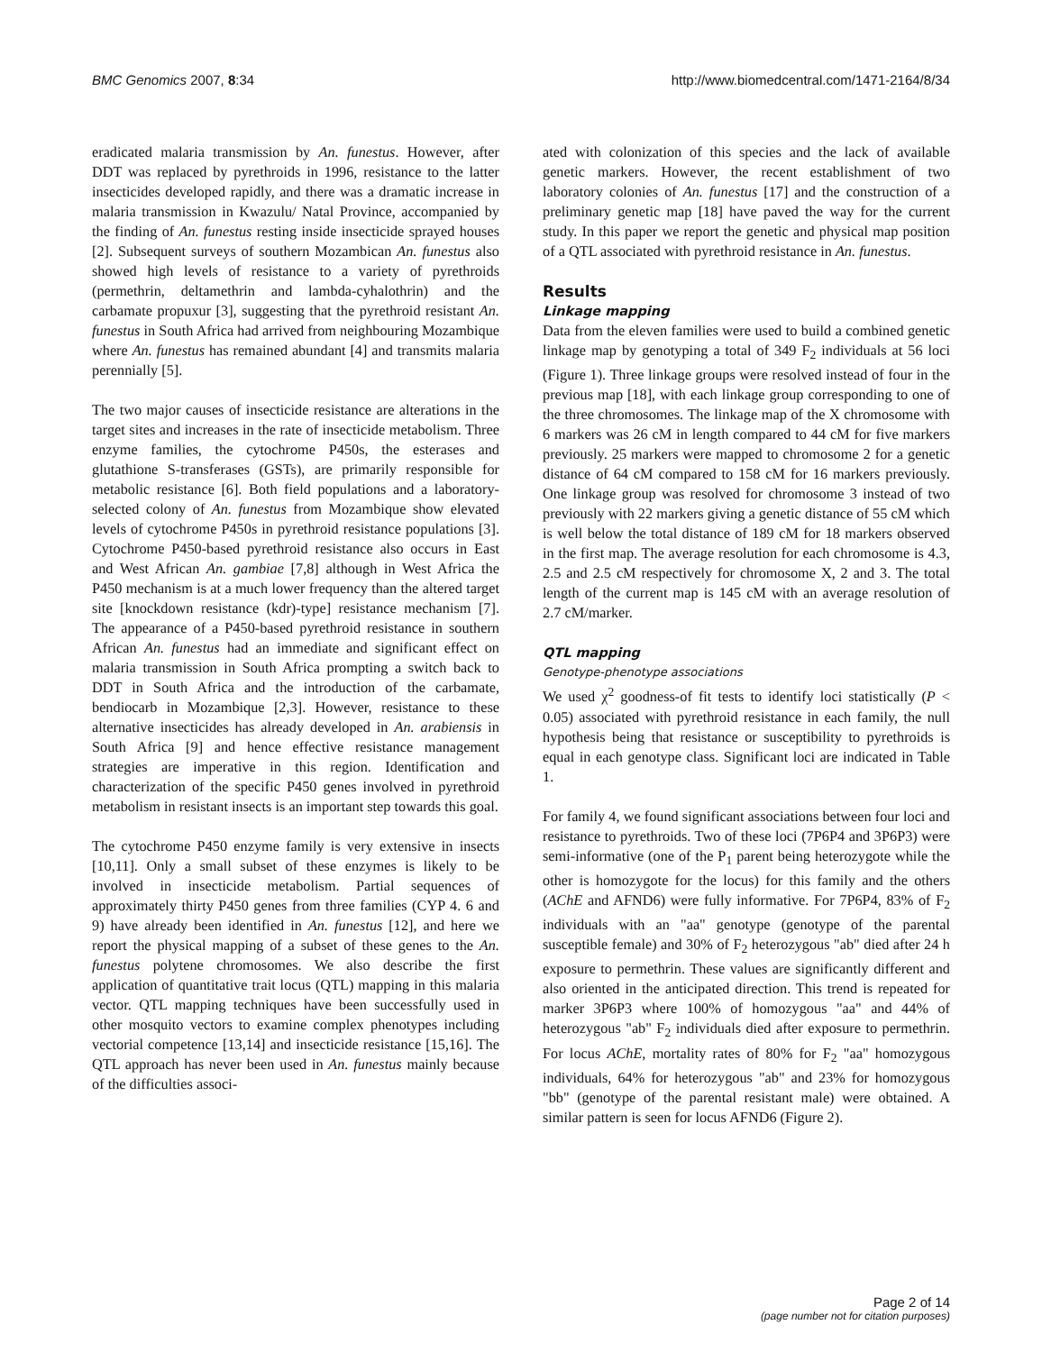BMC Genomics 2007, 8:34 http://www.biomedcentral.com/1471-2164/8/34
eradicated malaria transmission by An. funestus. However, after DDT was replaced by pyrethroids in 1996, resistance to the latter insecticides developed rapidly, and there was a dramatic increase in malaria transmission in Kwazulu/ Natal Province, accompanied by the finding of An. funestus resting inside insecticide sprayed houses [2]. Subsequent surveys of southern Mozambican An. funestus also showed high levels of resistance to a variety of pyrethroids (permethrin, deltamethrin and lambda-cyhalothrin) and the carbamate propuxur [3], suggesting that the pyrethroid resistant An. funestus in South Africa had arrived from neighbouring Mozambique where An. funestus has remained abundant [4] and transmits malaria perennially [5].
The two major causes of insecticide resistance are alterations in the target sites and increases in the rate of insecticide metabolism. Three enzyme families, the cytochrome P450s, the esterases and glutathione S-transferases (GSTs), are primarily responsible for metabolic resistance [6]. Both field populations and a laboratory-selected colony of An. funestus from Mozambique show elevated levels of cytochrome P450s in pyrethroid resistance populations [3]. Cytochrome P450-based pyrethroid resistance also occurs in East and West African An. gambiae [7,8] although in West Africa the P450 mechanism is at a much lower frequency than the altered target site [knockdown resistance (kdr)-type] resistance mechanism [7]. The appearance of a P450-based pyrethroid resistance in southern African An. funestus had an immediate and significant effect on malaria transmission in South Africa prompting a switch back to DDT in South Africa and the introduction of the carbamate, bendiocarb in Mozambique [2,3]. However, resistance to these alternative insecticides has already developed in An. arabiensis in South Africa [9] and hence effective resistance management strategies are imperative in this region. Identification and characterization of the specific P450 genes involved in pyrethroid metabolism in resistant insects is an important step towards this goal.
The cytochrome P450 enzyme family is very extensive in insects [10,11]. Only a small subset of these enzymes is likely to be involved in insecticide metabolism. Partial sequences of approximately thirty P450 genes from three families (CYP 4. 6 and 9) have already been identified in An. funestus [12], and here we report the physical mapping of a subset of these genes to the An. funestus polytene chromosomes. We also describe the first application of quantitative trait locus (QTL) mapping in this malaria vector. QTL mapping techniques have been successfully used in other mosquito vectors to examine complex phenotypes including vectorial competence [13,14] and insecticide resistance [15,16]. The QTL approach has never been used in An. funestus mainly because of the difficulties associ-
ated with colonization of this species and the lack of available genetic markers. However, the recent establishment of two laboratory colonies of An. funestus [17] and the construction of a preliminary genetic map [18] have paved the way for the current study. In this paper we report the genetic and physical map position of a QTL associated with pyrethroid resistance in An. funestus.
Results
Linkage mapping
Data from the eleven families were used to build a combined genetic linkage map by genotyping a total of 349 F<sub>2</sub> individuals at 56 loci (Figure 1). Three linkage groups were resolved instead of four in the previous map [18], with each linkage group corresponding to one of the three chromosomes. The linkage map of the X chromosome with 6 markers was 26 cM in length compared to 44 cM for five markers previously. 25 markers were mapped to chromosome 2 for a genetic distance of 64 cM compared to 158 cM for 16 markers previously. One linkage group was resolved for chromosome 3 instead of two previously with 22 markers giving a genetic distance of 55 cM which is well below the total distance of 189 cM for 18 markers observed in the first map. The average resolution for each chromosome is 4.3, 2.5 and 2.5 cM respectively for chromosome X, 2 and 3. The total length of the current map is 145 cM with an average resolution of 2.7 cM/marker.
QTL mapping
Genotype-phenotype associations
We used χ<sup>2</sup> goodness-of fit tests to identify loci statistically (P < 0.05) associated with pyrethroid resistance in each family, the null hypothesis being that resistance or susceptibility to pyrethroids is equal in each genotype class. Significant loci are indicated in Table 1.
For family 4, we found significant associations between four loci and resistance to pyrethroids. Two of these loci (7P6P4 and 3P6P3) were semi-informative (one of the P<sub>1</sub> parent being heterozygote while the other is homozygote for the locus) for this family and the others (AChE and AFND6) were fully informative. For 7P6P4, 83% of F<sub>2</sub> individuals with an "aa" genotype (genotype of the parental susceptible female) and 30% of F<sub>2</sub> heterozygous "ab" died after 24 h exposure to permethrin. These values are significantly different and also oriented in the anticipated direction. This trend is repeated for marker 3P6P3 where 100% of homozygous "aa" and 44% of heterozygous "ab" F<sub>2</sub> individuals died after exposure to permethrin. For locus AChE, mortality rates of 80% for F<sub>2</sub> "aa" homozygous individuals, 64% for heterozygous "ab" and 23% for homozygous "bb" (genotype of the parental resistant male) were obtained. A similar pattern is seen for locus AFND6 (Figure 2).
Page 2 of 14
(page number not for citation purposes)